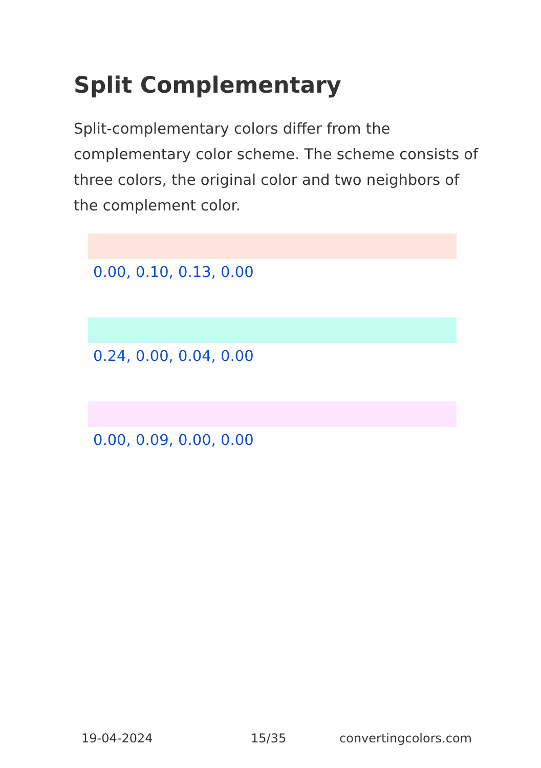Split Complementary
Split-complementary colors differ from the complementary color scheme. The scheme consists of three colors, the original color and two neighbors of the complement color.
0.00, 0.10, 0.13, 0.00
0.24, 0.00, 0.04, 0.00
0.00, 0.09, 0.00, 0.00
19-04-2024 15/35 convertingcolors.com